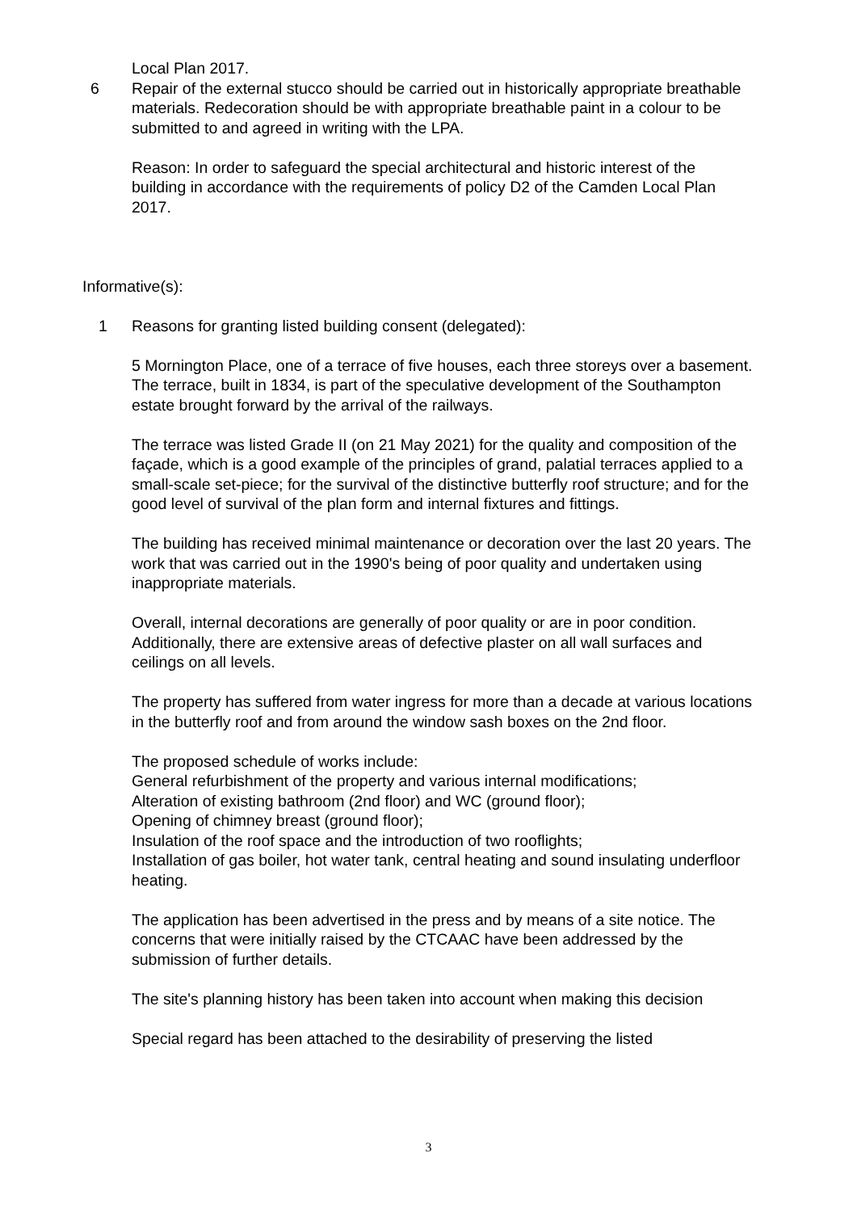Local Plan 2017.
6 Repair of the external stucco should be carried out in historically appropriate breathable materials. Redecoration should be with appropriate breathable paint in a colour to be submitted to and agreed in writing with the LPA.
Reason: In order to safeguard the special architectural and historic interest of the building in accordance with the requirements of policy D2 of the Camden Local Plan 2017.
Informative(s):
1 Reasons for granting listed building consent (delegated):
5 Mornington Place, one of a terrace of five houses, each three storeys over a basement. The terrace, built in 1834, is part of the speculative development of the Southampton estate brought forward by the arrival of the railways.
The terrace was listed Grade II (on 21 May 2021) for the quality and composition of the façade, which is a good example of the principles of grand, palatial terraces applied to a small-scale set-piece; for the survival of the distinctive butterfly roof structure; and for the good level of survival of the plan form and internal fixtures and fittings.
The building has received minimal maintenance or decoration over the last 20 years. The work that was carried out in the 1990's being of poor quality and undertaken using inappropriate materials.
Overall, internal decorations are generally of poor quality or are in poor condition. Additionally, there are extensive areas of defective plaster on all wall surfaces and ceilings on all levels.
The property has suffered from water ingress for more than a decade at various locations in the butterfly roof and from around the window sash boxes on the 2nd floor.
The proposed schedule of works include:
General refurbishment of the property and various internal modifications;
Alteration of existing bathroom (2nd floor) and WC (ground floor);
Opening of chimney breast (ground floor);
Insulation of the roof space and the introduction of two rooflights;
Installation of gas boiler, hot water tank, central heating and sound insulating underfloor heating.
The application has been advertised in the press and by means of a site notice. The concerns that were initially raised by the CTCAAC have been addressed by the submission of further details.
The site's planning history has been taken into account when making this decision
Special regard has been attached to the desirability of preserving the listed
3